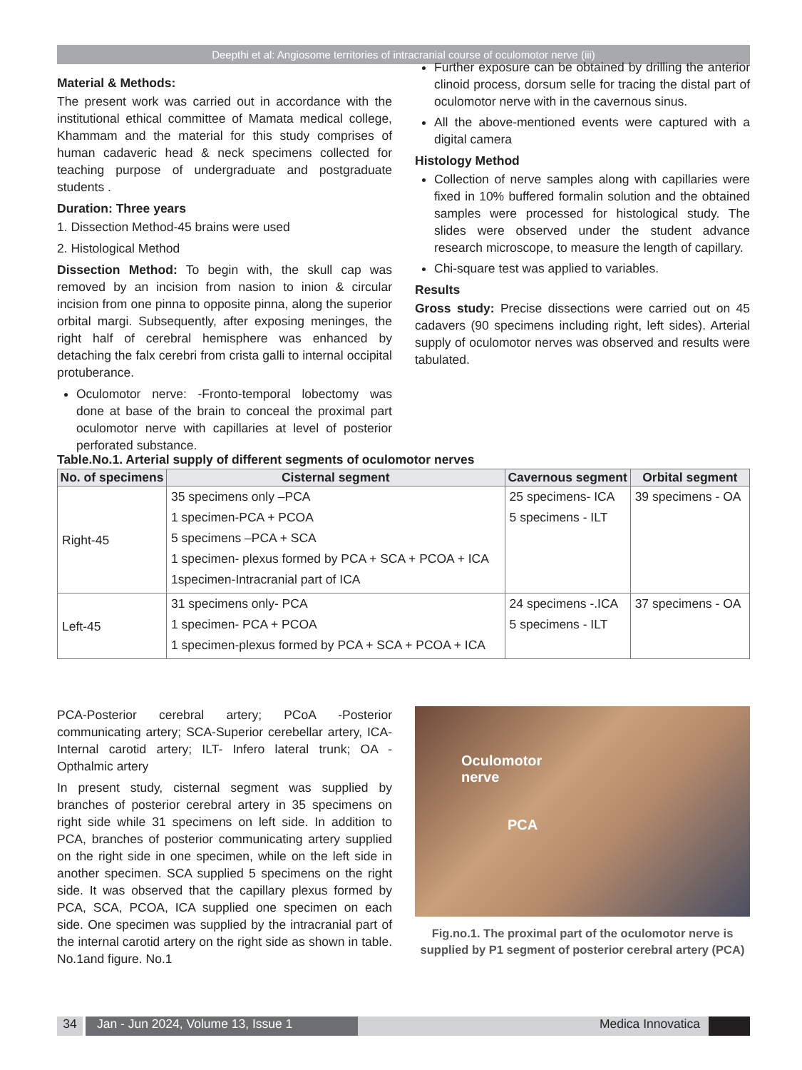Deepthi et al: Angiosome territories of intracranial course of oculomotor nerve (iii)
Material & Methods:
The present work was carried out in accordance with the institutional ethical committee of Mamata medical college, Khammam and the material for this study comprises of human cadaveric head & neck specimens collected for teaching purpose of undergraduate and postgraduate students .
Duration: Three years
1. Dissection Method-45 brains were used
2. Histological Method
Dissection Method: To begin with, the skull cap was removed by an incision from nasion to inion & circular incision from one pinna to opposite pinna, along the superior orbital margi. Subsequently, after exposing meninges, the right half of cerebral hemisphere was enhanced by detaching the falx cerebri from crista galli to internal occipital protuberance.
Oculomotor nerve: -Fronto-temporal lobectomy was done at base of the brain to conceal the proximal part oculomotor nerve with capillaries at level of posterior perforated substance.
Further exposure can be obtained by drilling the anterior clinoid process, dorsum selle for tracing the distal part of oculomotor nerve with in the cavernous sinus.
All the above-mentioned events were captured with a digital camera
Histology Method
Collection of nerve samples along with capillaries were fixed in 10% buffered formalin solution and the obtained samples were processed for histological study. The slides were observed under the student advance research microscope, to measure the length of capillary.
Chi-square test was applied to variables.
Results
Gross study: Precise dissections were carried out on 45 cadavers (90 specimens including right, left sides). Arterial supply of oculomotor nerves was observed and results were tabulated.
Table.No.1. Arterial supply of different segments of oculomotor nerves
| No. of specimens | Cisternal segment | Cavernous segment | Orbital segment |
| --- | --- | --- | --- |
| Right-45 | 35 specimens only –PCA 1 specimen-PCA + PCOA 5 specimens –PCA + SCA 1 specimen- plexus formed by PCA + SCA + PCOA + ICA 1specimen-Intracranial part of ICA | 25 specimens- ICA 5 specimens - ILT | 39 specimens - OA |
| Left-45 | 31 specimens only- PCA 1 specimen- PCA + PCOA 1 specimen-plexus formed by PCA + SCA + PCOA + ICA | 24 specimens -.ICA 5 specimens - ILT | 37 specimens - OA |
PCA-Posterior cerebral artery; PCoA -Posterior communicating artery; SCA-Superior cerebellar artery, ICA-Internal carotid artery; ILT- Infero lateral trunk; OA -Opthalmic artery
In present study, cisternal segment was supplied by branches of posterior cerebral artery in 35 specimens on right side while 31 specimens on left side. In addition to PCA, branches of posterior communicating artery supplied on the right side in one specimen, while on the left side in another specimen. SCA supplied 5 specimens on the right side. It was observed that the capillary plexus formed by PCA, SCA, PCOA, ICA supplied one specimen on each side. One specimen was supplied by the intracranial part of the internal carotid artery on the right side as shown in table. No.1and figure. No.1
Oculomotor
nerve
PCA
Fig.no.1. The proximal part of the oculomotor nerve is supplied by P1 segment of posterior cerebral artery (PCA)
34 Jan - Jun 2024, Volume 13, Issue 1 Medica Innovatica